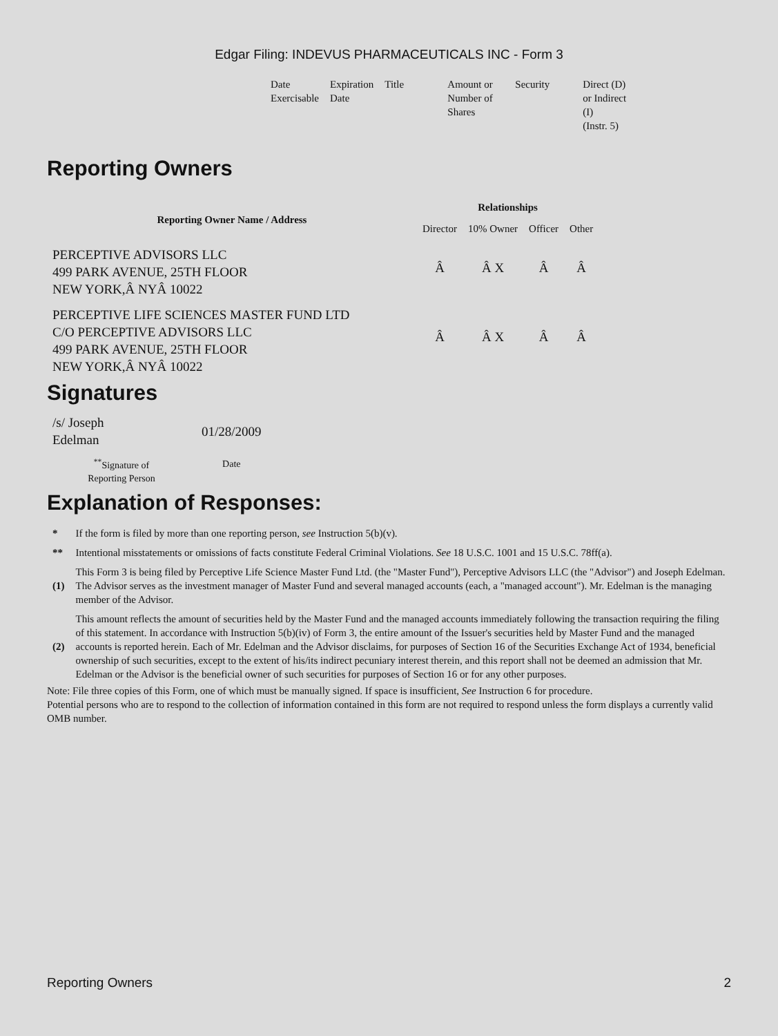Edgar Filing: INDEVUS PHARMACEUTICALS INC - Form 3
| Date Exercisable | Expiration Date | Title | Amount or Number of Shares | Security | Direct (D) or Indirect (I) (Instr. 5) |
Reporting Owners
| Reporting Owner Name / Address | Relationships | | | |
| --- | --- | --- | --- | --- |
| | Director | 10% Owner | Officer | Other |
| PERCEPTIVE ADVISORS LLC 499 PARK AVENUE, 25TH FLOOR NEW YORK,Â NYÂ 10022 | Â | Â X | Â | Â |
| PERCEPTIVE LIFE SCIENCES MASTER FUND LTD C/O PERCEPTIVE ADVISORS LLC 499 PARK AVENUE, 25TH FLOOR NEW YORK,Â NYÂ 10022 | Â | Â X | Â | Â |
Signatures
| /s/ Joseph Edelman | 01/28/2009 |
| <sup>**</sup> Signature of Reporting Person | Date |
Explanation of Responses:
| * | If the form is filed by more than one reporting person, see Instruction 5(b)(v). |
| ** | Intentional misstatements or omissions of facts constitute Federal Criminal Violations. See 18 U.S.C. 1001 and 15 U.S.C. 78ff(a). |
| (1) | This Form 3 is being filed by Perceptive Life Science Master Fund Ltd. (the "Master Fund"), Perceptive Advisors LLC (the "Advisor") and Joseph Edelman. The Advisor serves as the investment manager of Master Fund and several managed accounts (each, a "managed account"). Mr. Edelman is the managing member of the Advisor. |
| (2) | This amount reflects the amount of securities held by the Master Fund and the managed accounts immediately following the transaction requiring the filing of this statement. In accordance with Instruction 5(b)(iv) of Form 3, the entire amount of the Issuer's securities held by Master Fund and the managed accounts is reported herein. Each of Mr. Edelman and the Advisor disclaims, for purposes of Section 16 of the Securities Exchange Act of 1934, beneficial ownership of such securities, except to the extent of his/its indirect pecuniary interest therein, and this report shall not be deemed an admission that Mr. Edelman or the Advisor is the beneficial owner of such securities for purposes of Section 16 or for any other purposes. |
Note: File three copies of this Form, one of which must be manually signed. If space is insufficient, See Instruction 6 for procedure.
Potential persons who are to respond to the collection of information contained in this form are not required to respond unless the form displays a currently valid OMB number.
Reporting Owners 2